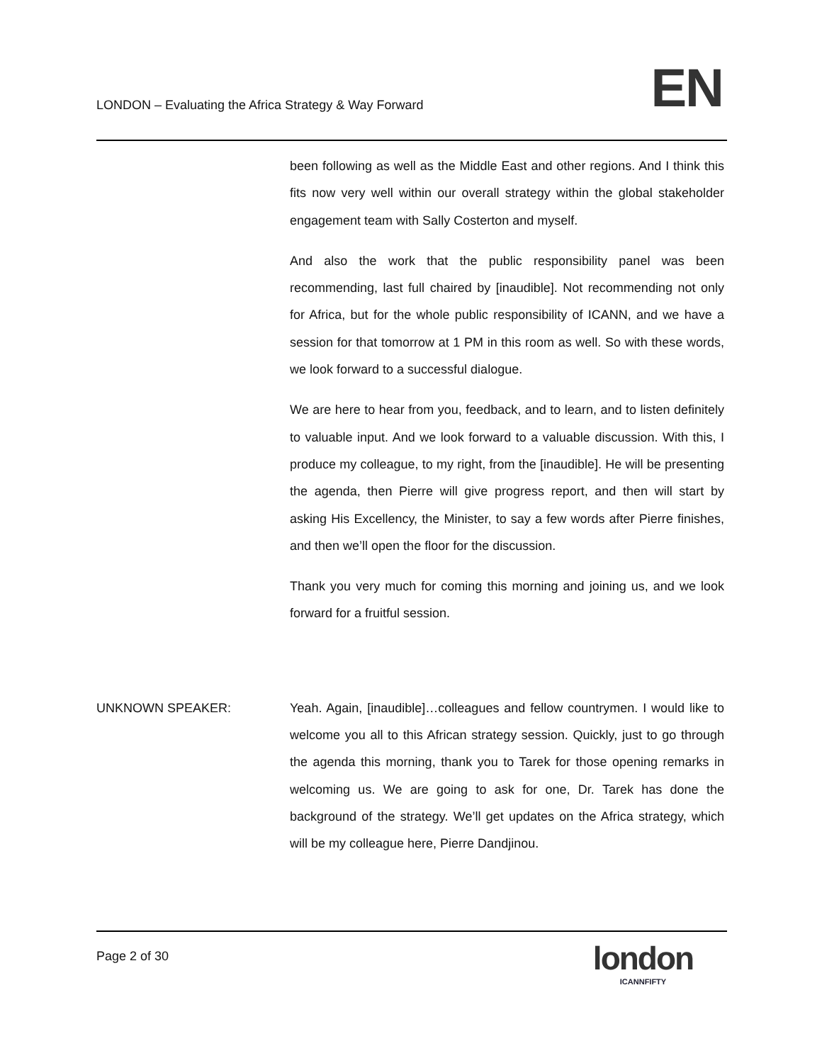LONDON – Evaluating the Africa Strategy & Way Forward
EN
been following as well as the Middle East and other regions. And I think this fits now very well within our overall strategy within the global stakeholder engagement team with Sally Costerton and myself.
And also the work that the public responsibility panel was been recommending, last full chaired by [inaudible]. Not recommending not only for Africa, but for the whole public responsibility of ICANN, and we have a session for that tomorrow at 1 PM in this room as well. So with these words, we look forward to a successful dialogue.
We are here to hear from you, feedback, and to learn, and to listen definitely to valuable input. And we look forward to a valuable discussion. With this, I produce my colleague, to my right, from the [inaudible]. He will be presenting the agenda, then Pierre will give progress report, and then will start by asking His Excellency, the Minister, to say a few words after Pierre finishes, and then we’ll open the floor for the discussion.
Thank you very much for coming this morning and joining us, and we look forward for a fruitful session.
UNKNOWN SPEAKER:
Yeah. Again, [inaudible]…colleagues and fellow countrymen. I would like to welcome you all to this African strategy session. Quickly, just to go through the agenda this morning, thank you to Tarek for those opening remarks in welcoming us. We are going to ask for one, Dr. Tarek has done the background of the strategy. We’ll get updates on the Africa strategy, which will be my colleague here, Pierre Dandjinou.
Page 2 of 30
london
ICANNFIFTY